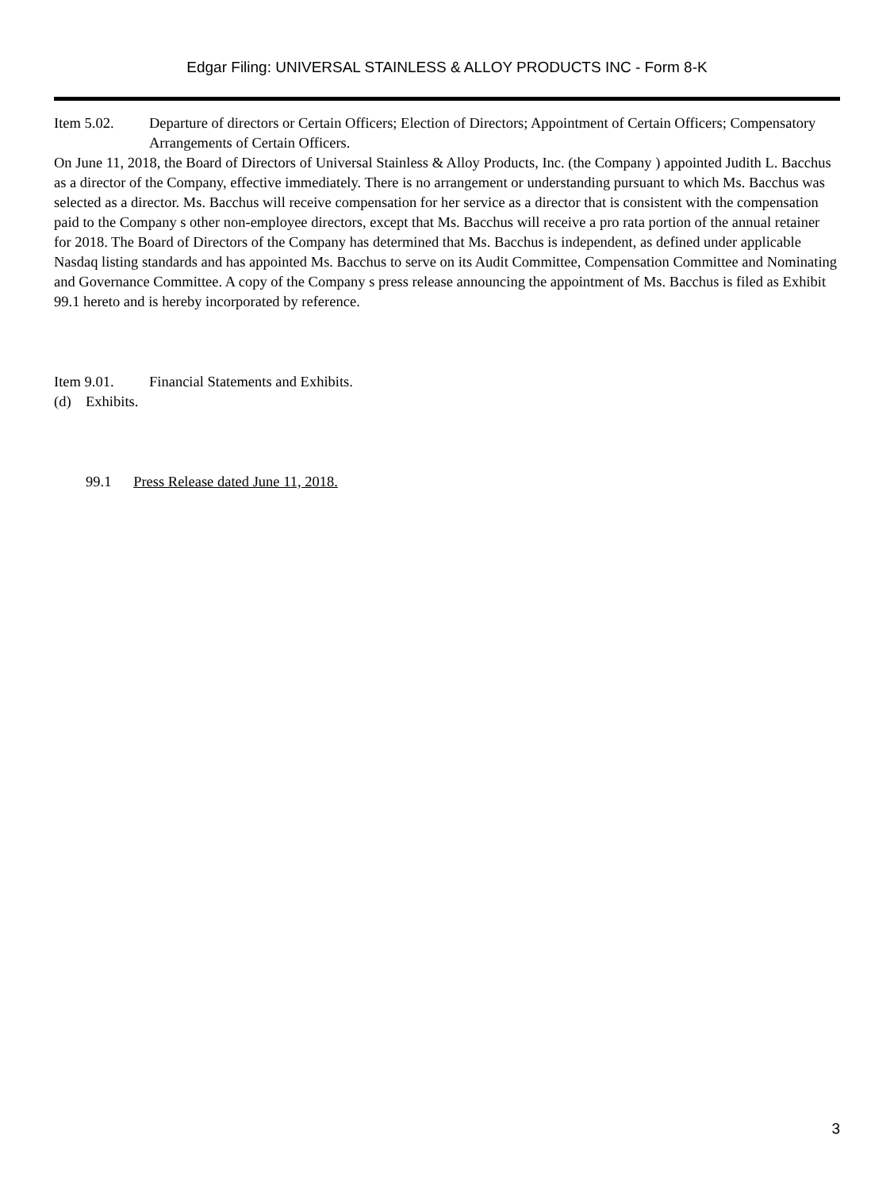Edgar Filing: UNIVERSAL STAINLESS & ALLOY PRODUCTS INC - Form 8-K
Item 5.02. Departure of directors or Certain Officers; Election of Directors; Appointment of Certain Officers; Compensatory Arrangements of Certain Officers.
On June 11, 2018, the Board of Directors of Universal Stainless & Alloy Products, Inc. (the Company ) appointed Judith L. Bacchus as a director of the Company, effective immediately. There is no arrangement or understanding pursuant to which Ms. Bacchus was selected as a director. Ms. Bacchus will receive compensation for her service as a director that is consistent with the compensation paid to the Company s other non-employee directors, except that Ms. Bacchus will receive a pro rata portion of the annual retainer for 2018. The Board of Directors of the Company has determined that Ms. Bacchus is independent, as defined under applicable Nasdaq listing standards and has appointed Ms. Bacchus to serve on its Audit Committee, Compensation Committee and Nominating and Governance Committee. A copy of the Company s press release announcing the appointment of Ms. Bacchus is filed as Exhibit 99.1 hereto and is hereby incorporated by reference.
Item 9.01. Financial Statements and Exhibits.
(d) Exhibits.
99.1 Press Release dated June 11, 2018.
3